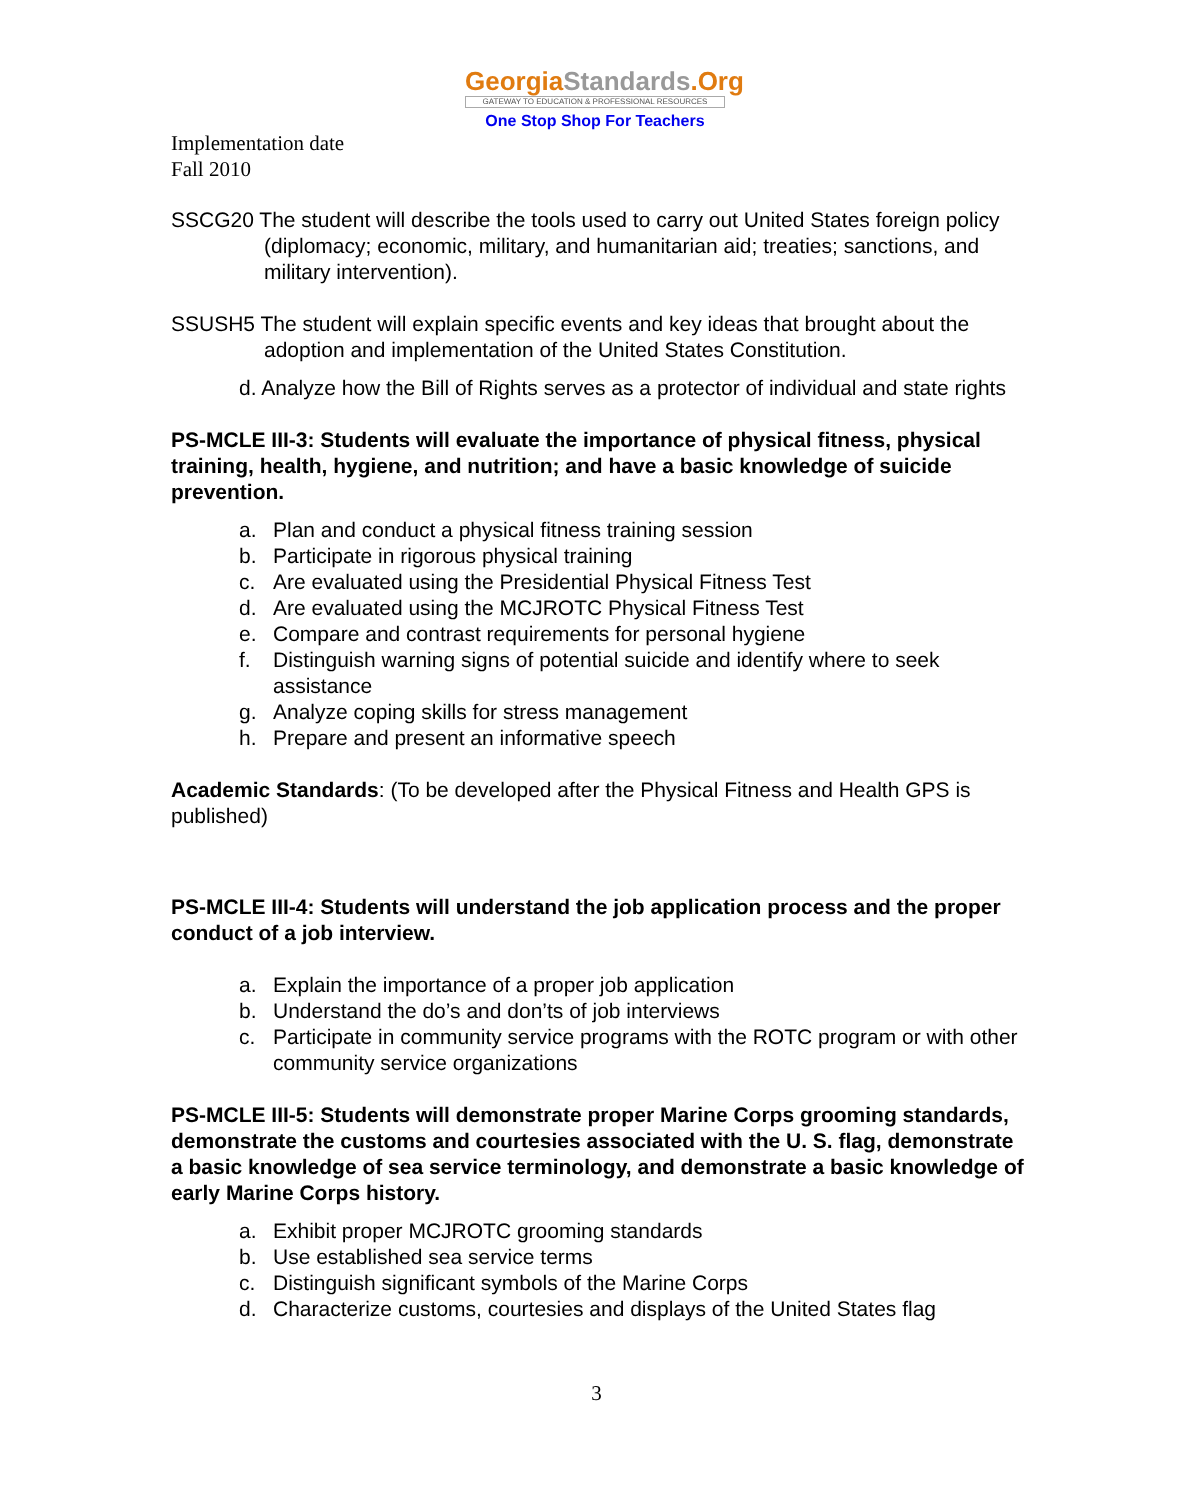GeorgiaStandards.Org
GATEWAY TO EDUCATION & PROFESSIONAL RESOURCES
One Stop Shop For Teachers
Implementation date
Fall 2010
SSCG20 The student will describe the tools used to carry out United States foreign policy (diplomacy; economic, military, and humanitarian aid; treaties; sanctions, and military intervention).
SSUSH5 The student will explain specific events and key ideas that brought about the adoption and implementation of the United States Constitution.
d. Analyze how the Bill of Rights serves as a protector of individual and state rights
PS-MCLE III-3: Students will evaluate the importance of physical fitness, physical training, health, hygiene, and nutrition; and have a basic knowledge of suicide prevention.
a. Plan and conduct a physical fitness training session
b. Participate in rigorous physical training
c. Are evaluated using the Presidential Physical Fitness Test
d. Are evaluated using the MCJROTC Physical Fitness Test
e. Compare and contrast requirements for personal hygiene
f. Distinguish warning signs of potential suicide and identify where to seek assistance
g. Analyze coping skills for stress management
h. Prepare and present an informative speech
Academic Standards: (To be developed after the Physical Fitness and Health GPS is published)
PS-MCLE III-4: Students will understand the job application process and the proper conduct of a job interview.
a. Explain the importance of a proper job application
b. Understand the do’s and don’ts of job interviews
c. Participate in community service programs with the ROTC program or with other community service organizations
PS-MCLE III-5: Students will demonstrate proper Marine Corps grooming standards, demonstrate the customs and courtesies associated with the U. S. flag, demonstrate a basic knowledge of sea service terminology, and demonstrate a basic knowledge of early Marine Corps history.
a. Exhibit proper MCJROTC grooming standards
b. Use established sea service terms
c. Distinguish significant symbols of the Marine Corps
d. Characterize customs, courtesies and displays of the United States flag
3